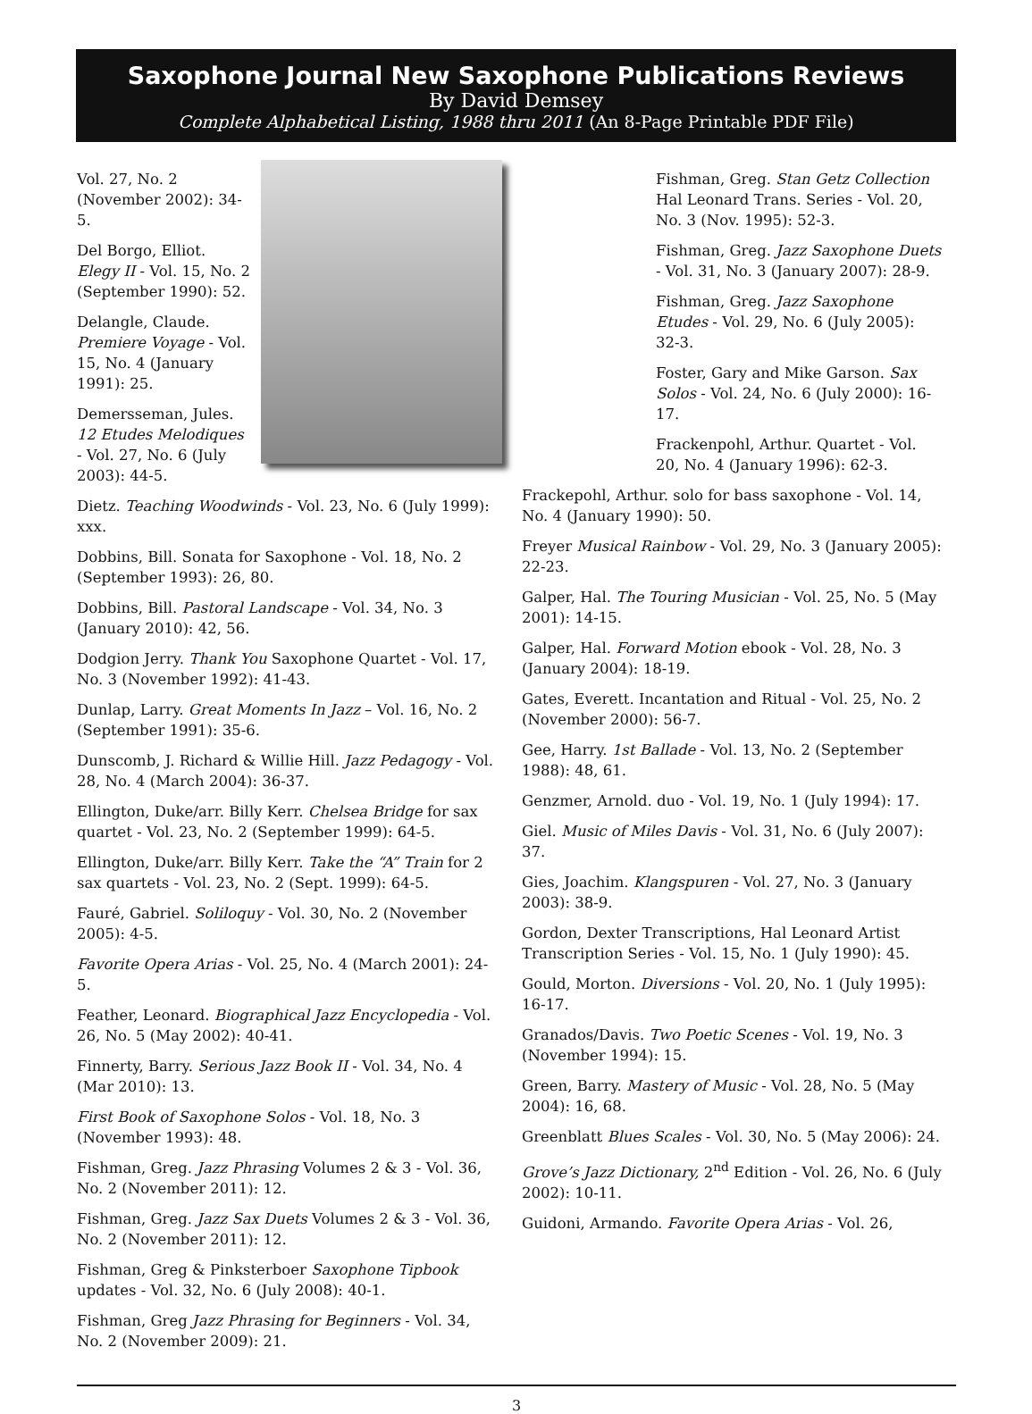Saxophone Journal New Saxophone Publications Reviews
By David Demsey
Complete Alphabetical Listing, 1988 thru 2011 (An 8-Page Printable PDF File)
Vol. 27, No. 2 (November 2002): 34-5.
Del Borgo, Elliot. Elegy II - Vol. 15, No. 2 (September 1990): 52.
Delangle, Claude. Premiere Voyage - Vol. 15, No. 4 (January 1991): 25.
Demersseman, Jules. 12 Etudes Melodiques - Vol. 27, No. 6 (July 2003): 44-5.
Dietz. Teaching Woodwinds - Vol. 23, No. 6 (July 1999): xxx.
Dobbins, Bill. Sonata for Saxophone - Vol. 18, No. 2 (September 1993): 26, 80.
Dobbins, Bill. Pastoral Landscape - Vol. 34, No. 3 (January 2010): 42, 56.
Dodgion Jerry. Thank You Saxophone Quartet - Vol. 17, No. 3 (November 1992): 41-43.
Dunlap, Larry. Great Moments In Jazz – Vol. 16, No. 2 (September 1991): 35-6.
Dunscomb, J. Richard & Willie Hill. Jazz Pedagogy - Vol. 28, No. 4 (March 2004): 36-37.
Ellington, Duke/arr. Billy Kerr. Chelsea Bridge for sax quartet - Vol. 23, No. 2 (September 1999): 64-5.
Ellington, Duke/arr. Billy Kerr. Take the “A” Train for 2 sax quartets - Vol. 23, No. 2 (Sept. 1999): 64-5.
Fauré, Gabriel. Soliloquy - Vol. 30, No. 2 (November 2005): 4-5.
Favorite Opera Arias - Vol. 25, No. 4 (March 2001): 24-5.
Feather, Leonard. Biographical Jazz Encyclopedia - Vol. 26, No. 5 (May 2002): 40-41.
Finnerty, Barry. Serious Jazz Book II - Vol. 34, No. 4 (Mar 2010): 13.
First Book of Saxophone Solos - Vol. 18, No. 3 (November 1993): 48.
Fishman, Greg. Jazz Phrasing Volumes 2 & 3 - Vol. 36, No. 2 (November 2011): 12.
Fishman, Greg. Jazz Sax Duets Volumes 2 & 3 - Vol. 36, No. 2 (November 2011): 12.
Fishman, Greg & Pinksterboer Saxophone Tipbook updates - Vol. 32, No. 6 (July 2008): 40-1.
Fishman, Greg Jazz Phrasing for Beginners - Vol. 34, No. 2 (November 2009): 21.
Fishman, Greg. Stan Getz Collection Hal Leonard Trans. Series - Vol. 20, No. 3 (Nov. 1995): 52-3.
Fishman, Greg. Jazz Saxophone Duets - Vol. 31, No. 3 (January 2007): 28-9.
Fishman, Greg. Jazz Saxophone Etudes - Vol. 29, No. 6 (July 2005): 32-3.
Foster, Gary and Mike Garson. Sax Solos - Vol. 24, No. 6 (July 2000): 16-17.
Frackenpohl, Arthur. Quartet - Vol. 20, No. 4 (January 1996): 62-3.
Frackepohl, Arthur. solo for bass saxophone - Vol. 14, No. 4 (January 1990): 50.
Freyer Musical Rainbow - Vol. 29, No. 3 (January 2005): 22-23.
Galper, Hal. The Touring Musician - Vol. 25, No. 5 (May 2001): 14-15.
Galper, Hal. Forward Motion ebook - Vol. 28, No. 3 (January 2004): 18-19.
Gates, Everett. Incantation and Ritual - Vol. 25, No. 2 (November 2000): 56-7.
Gee, Harry. 1st Ballade - Vol. 13, No. 2 (September 1988): 48, 61.
Genzmer, Arnold. duo - Vol. 19, No. 1 (July 1994): 17.
Giel. Music of Miles Davis - Vol. 31, No. 6 (July 2007): 37.
Gies, Joachim. Klangspuren - Vol. 27, No. 3 (January 2003): 38-9.
Gordon, Dexter Transcriptions, Hal Leonard Artist Transcription Series - Vol. 15, No. 1 (July 1990): 45.
Gould, Morton. Diversions - Vol. 20, No. 1 (July 1995): 16-17.
Granados/Davis. Two Poetic Scenes - Vol. 19, No. 3 (November 1994): 15.
Green, Barry. Mastery of Music - Vol. 28, No. 5 (May 2004): 16, 68.
Greenblatt Blues Scales - Vol. 30, No. 5 (May 2006): 24.
Grove’s Jazz Dictionary, 2<sup>nd</sup> Edition - Vol. 26, No. 6 (July 2002): 10-11.
Guidoni, Armando. Favorite Opera Arias - Vol. 26,
3